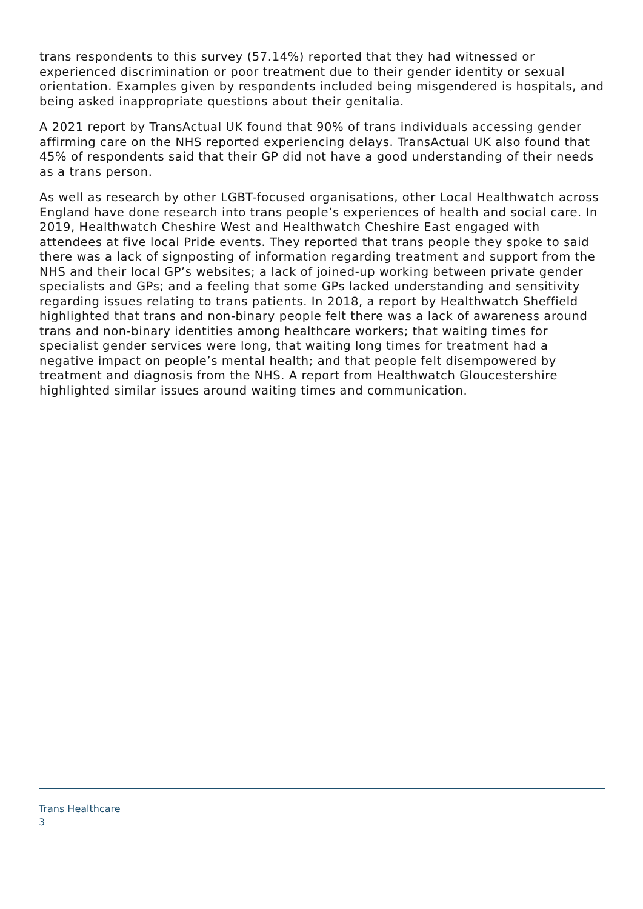trans respondents to this survey (57.14%) reported that they had witnessed or experienced discrimination or poor treatment due to their gender identity or sexual orientation. Examples given by respondents included being misgendered is hospitals, and being asked inappropriate questions about their genitalia.
A 2021 report by TransActual UK found that 90% of trans individuals accessing gender affirming care on the NHS reported experiencing delays. TransActual UK also found that 45% of respondents said that their GP did not have a good understanding of their needs as a trans person.
As well as research by other LGBT-focused organisations, other Local Healthwatch across England have done research into trans people’s experiences of health and social care. In 2019, Healthwatch Cheshire West and Healthwatch Cheshire East engaged with attendees at five local Pride events. They reported that trans people they spoke to said there was a lack of signposting of information regarding treatment and support from the NHS and their local GP’s websites; a lack of joined-up working between private gender specialists and GPs; and a feeling that some GPs lacked understanding and sensitivity regarding issues relating to trans patients. In 2018, a report by Healthwatch Sheffield highlighted that trans and non-binary people felt there was a lack of awareness around trans and non-binary identities among healthcare workers; that waiting times for specialist gender services were long, that waiting long times for treatment had a negative impact on people’s mental health; and that people felt disempowered by treatment and diagnosis from the NHS. A report from Healthwatch Gloucestershire highlighted similar issues around waiting times and communication.
Trans Healthcare
3